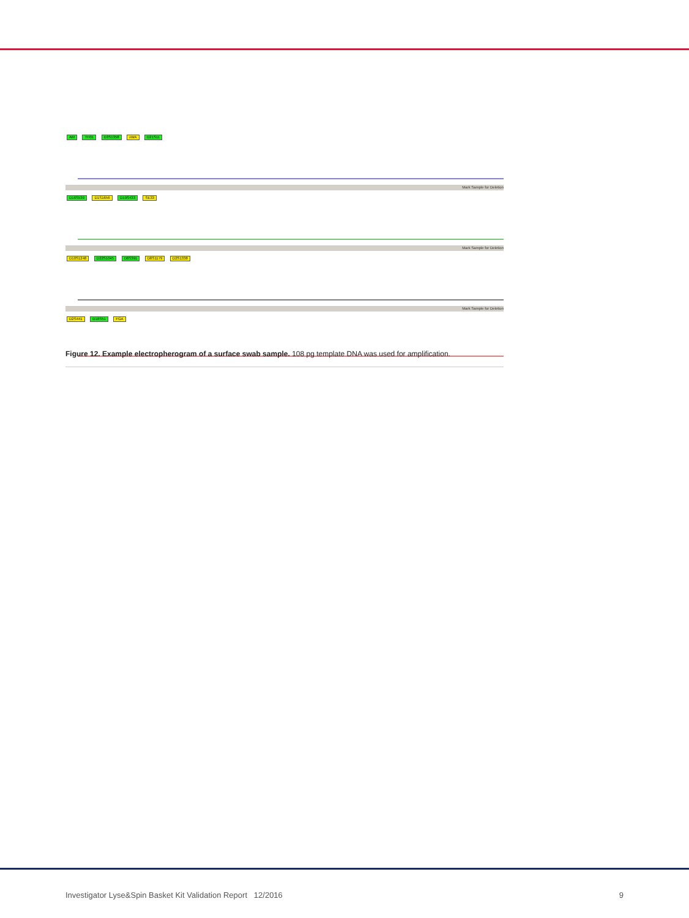AM TH01 D3S1358 vWA D21S11
Mark Sample for Deletion
D16S539 D1S1656 D19S433 SE33
Mark Sample for Deletion
D10S1248 D22S1045 D8S391 D8S1179 D2S1338
Mark Sample for Deletion
D2S441 D18S51 FGA
Figure 12. Example electropherogram of a surface swab sample. 108 pg template DNA was used for amplification.
Investigator Lyse&Spin Basket Kit Validation Report 12/2016 9